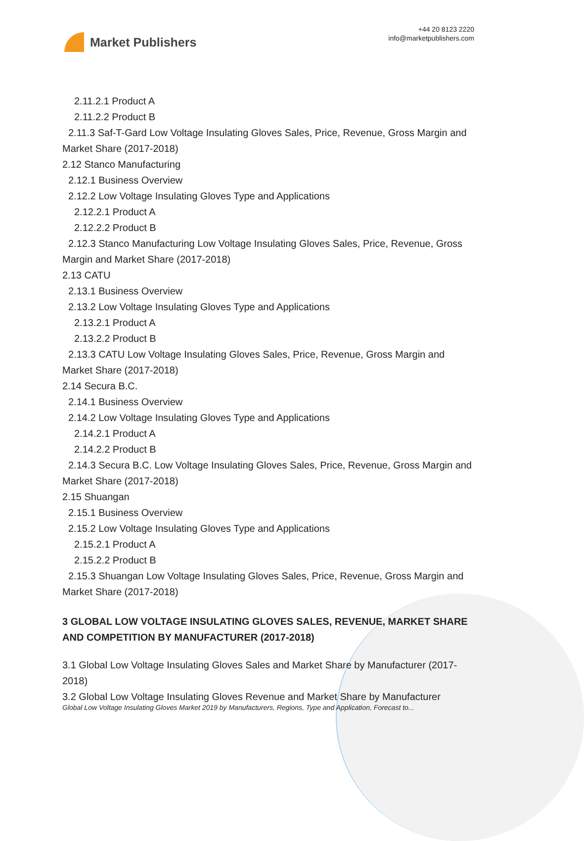Market Publishers
+44 20 8123 2220
info@marketpublishers.com
2.11.2.1 Product A
2.11.2.2 Product B
2.11.3 Saf-T-Gard Low Voltage Insulating Gloves Sales, Price, Revenue, Gross Margin and Market Share (2017-2018)
2.12 Stanco Manufacturing
2.12.1 Business Overview
2.12.2 Low Voltage Insulating Gloves Type and Applications
2.12.2.1 Product A
2.12.2.2 Product B
2.12.3 Stanco Manufacturing Low Voltage Insulating Gloves Sales, Price, Revenue, Gross Margin and Market Share (2017-2018)
2.13 CATU
2.13.1 Business Overview
2.13.2 Low Voltage Insulating Gloves Type and Applications
2.13.2.1 Product A
2.13.2.2 Product B
2.13.3 CATU Low Voltage Insulating Gloves Sales, Price, Revenue, Gross Margin and Market Share (2017-2018)
2.14 Secura B.C.
2.14.1 Business Overview
2.14.2 Low Voltage Insulating Gloves Type and Applications
2.14.2.1 Product A
2.14.2.2 Product B
2.14.3 Secura B.C. Low Voltage Insulating Gloves Sales, Price, Revenue, Gross Margin and Market Share (2017-2018)
2.15 Shuangan
2.15.1 Business Overview
2.15.2 Low Voltage Insulating Gloves Type and Applications
2.15.2.1 Product A
2.15.2.2 Product B
2.15.3 Shuangan Low Voltage Insulating Gloves Sales, Price, Revenue, Gross Margin and Market Share (2017-2018)
3 GLOBAL LOW VOLTAGE INSULATING GLOVES SALES, REVENUE, MARKET SHARE AND COMPETITION BY MANUFACTURER (2017-2018)
3.1 Global Low Voltage Insulating Gloves Sales and Market Share by Manufacturer (2017-2018)
3.2 Global Low Voltage Insulating Gloves Revenue and Market Share by Manufacturer
Global Low Voltage Insulating Gloves Market 2019 by Manufacturers, Regions, Type and Application, Forecast to...